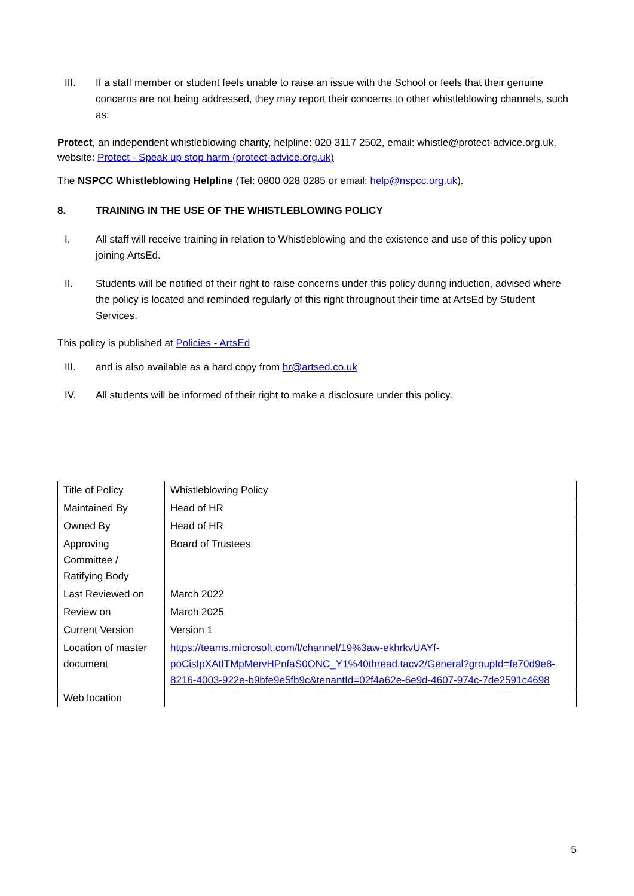III. If a staff member or student feels unable to raise an issue with the School or feels that their genuine concerns are not being addressed, they may report their concerns to other whistleblowing channels, such as:
Protect, an independent whistleblowing charity, helpline: 020 3117 2502, email: whistle@protect-advice.org.uk, website: Protect - Speak up stop harm (protect-advice.org.uk)
The NSPCC Whistleblowing Helpline (Tel: 0800 028 0285 or email: help@nspcc.org.uk).
8. TRAINING IN THE USE OF THE WHISTLEBLOWING POLICY
I. All staff will receive training in relation to Whistleblowing and the existence and use of this policy upon joining ArtsEd.
II. Students will be notified of their right to raise concerns under this policy during induction, advised where the policy is located and reminded regularly of this right throughout their time at ArtsEd by Student Services.
This policy is published at Policies - ArtsEd
III. and is also available as a hard copy from hr@artsed.co.uk
IV. All students will be informed of their right to make a disclosure under this policy.
| Title of Policy | Whistleblowing Policy |
| Maintained By | Head of HR |
| Owned By | Head of HR |
| Approving Committee / Ratifying Body | Board of Trustees |
| Last Reviewed on | March 2022 |
| Review on | March 2025 |
| Current Version | Version 1 |
| Location of master document | https://teams.microsoft.com/l/channel/19%3aw-ekhrkvUAYf-poCisIpXAtITMpMervHPnfaS0ONC_Y1%40thread.tacv2/General?groupId=fe70d9e8-8216-4003-922e-b9bfe9e5fb9c&tenantId=02f4a62e-6e9d-4607-974c-7de2591c4698 |
| Web location | |
5